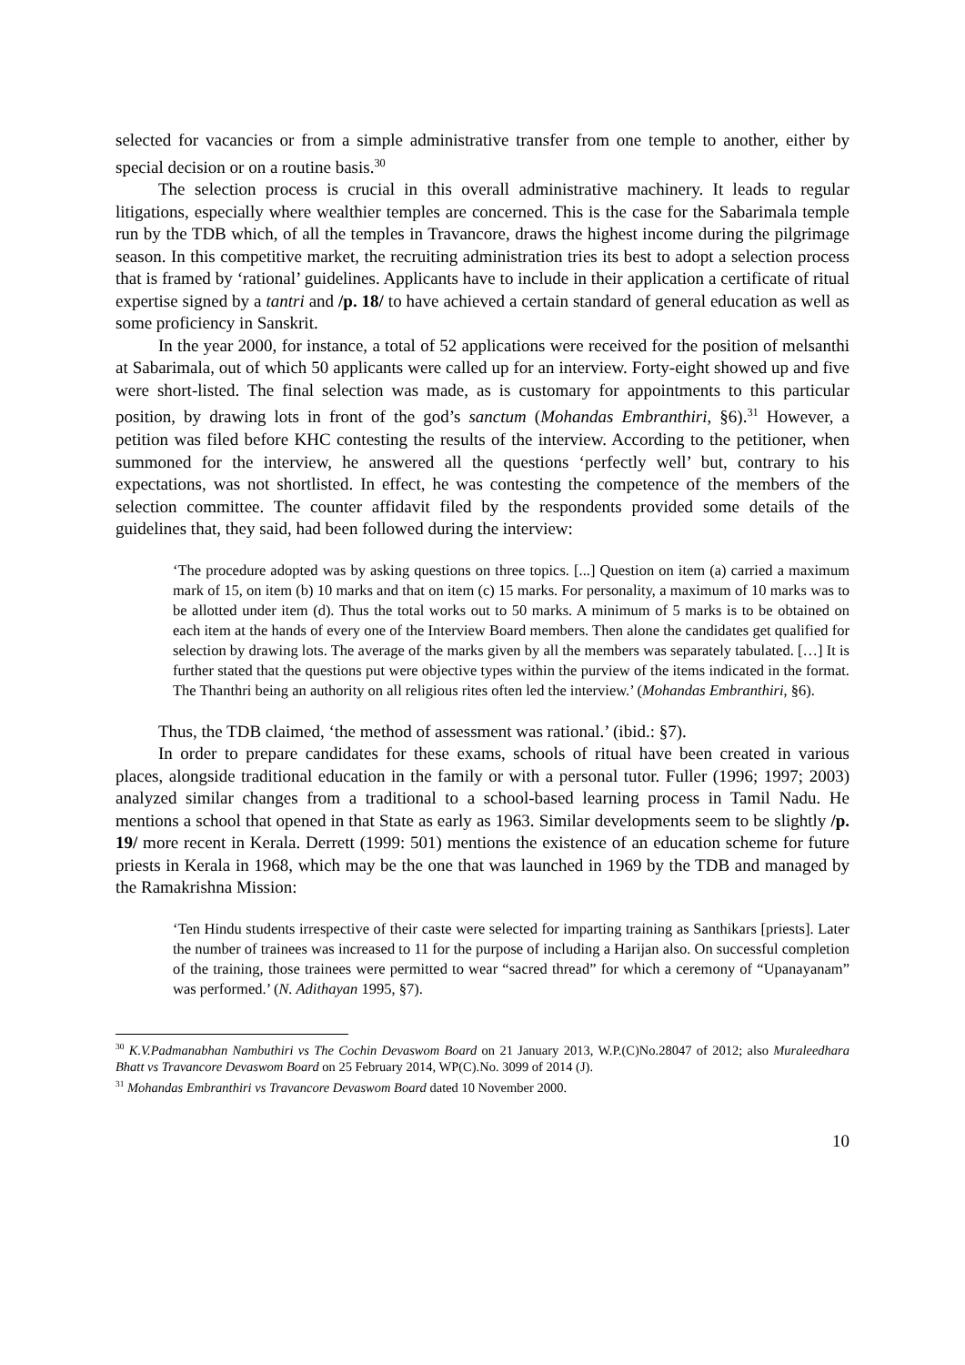selected for vacancies or from a simple administrative transfer from one temple to another, either by special decision or on a routine basis.<sup>30</sup>
The selection process is crucial in this overall administrative machinery. It leads to regular litigations, especially where wealthier temples are concerned. This is the case for the Sabarimala temple run by the TDB which, of all the temples in Travancore, draws the highest income during the pilgrimage season. In this competitive market, the recruiting administration tries its best to adopt a selection process that is framed by ‘rational’ guidelines. Applicants have to include in their application a certificate of ritual expertise signed by a tantri and /p. 18/ to have achieved a certain standard of general education as well as some proficiency in Sanskrit.
In the year 2000, for instance, a total of 52 applications were received for the position of melsanthi at Sabarimala, out of which 50 applicants were called up for an interview. Forty-eight showed up and five were short-listed. The final selection was made, as is customary for appointments to this particular position, by drawing lots in front of the god’s sanctum (Mohandas Embranthiri, §6).<sup>31</sup> However, a petition was filed before KHC contesting the results of the interview. According to the petitioner, when summoned for the interview, he answered all the questions ‘perfectly well’ but, contrary to his expectations, was not shortlisted. In effect, he was contesting the competence of the members of the selection committee. The counter affidavit filed by the respondents provided some details of the guidelines that, they said, had been followed during the interview:
‘The procedure adopted was by asking questions on three topics. [...] Question on item (a) carried a maximum mark of 15, on item (b) 10 marks and that on item (c) 15 marks. For personality, a maximum of 10 marks was to be allotted under item (d). Thus the total works out to 50 marks. A minimum of 5 marks is to be obtained on each item at the hands of every one of the Interview Board members. Then alone the candidates get qualified for selection by drawing lots. The average of the marks given by all the members was separately tabulated. […] It is further stated that the questions put were objective types within the purview of the items indicated in the format. The Thanthri being an authority on all religious rites often led the interview.’ (Mohandas Embranthiri, §6).
Thus, the TDB claimed, ‘the method of assessment was rational.’ (ibid.: §7).
In order to prepare candidates for these exams, schools of ritual have been created in various places, alongside traditional education in the family or with a personal tutor. Fuller (1996; 1997; 2003) analyzed similar changes from a traditional to a school-based learning process in Tamil Nadu. He mentions a school that opened in that State as early as 1963. Similar developments seem to be slightly /p. 19/ more recent in Kerala. Derrett (1999: 501) mentions the existence of an education scheme for future priests in Kerala in 1968, which may be the one that was launched in 1969 by the TDB and managed by the Ramakrishna Mission:
‘Ten Hindu students irrespective of their caste were selected for imparting training as Santhikars [priests]. Later the number of trainees was increased to 11 for the purpose of including a Harijan also. On successful completion of the training, those trainees were permitted to wear “sacred thread” for which a ceremony of “Upanayanam” was performed.’ (N. Adithayan 1995, §7).
<sup>30</sup> K.V.Padmanabhan Nambuthiri vs The Cochin Devaswom Board on 21 January 2013, W.P.(C)No.28047 of 2012; also Muraleedhara Bhatt vs Travancore Devaswom Board on 25 February 2014, WP(C).No. 3099 of 2014 (J).
<sup>31</sup> Mohandas Embranthiri vs Travancore Devaswom Board dated 10 November 2000.
10